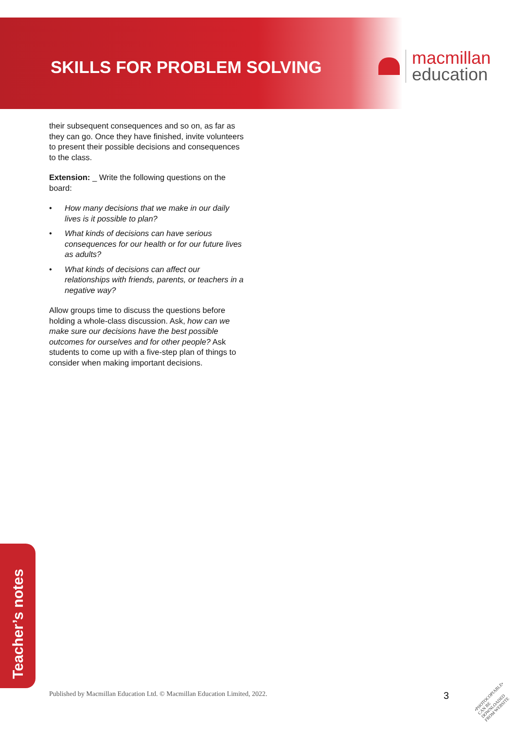SKILLS FOR PROBLEM SOLVING
macmillan
education
their subsequent consequences and so on, as far as they can go. Once they have finished, invite volunteers to present their possible decisions and consequences to the class.
Extension: _ Write the following questions on the board:
• How many decisions that we make in our daily lives is it possible to plan?
• What kinds of decisions can have serious consequences for our health or for our future lives as adults?
• What kinds of decisions can affect our relationships with friends, parents, or teachers in a negative way?
Allow groups time to discuss the questions before holding a whole-class discussion. Ask, how can we make sure our decisions have the best possible outcomes for ourselves and for other people? Ask students to come up with a five-step plan of things to consider when making important decisions.
Teacher’s notes
Published by Macmillan Education Ltd. © Macmillan Education Limited, 2022.
3
•PHOTOCOPIABLE•
CAN BE DOWNLOADED
FROM WEBSITE